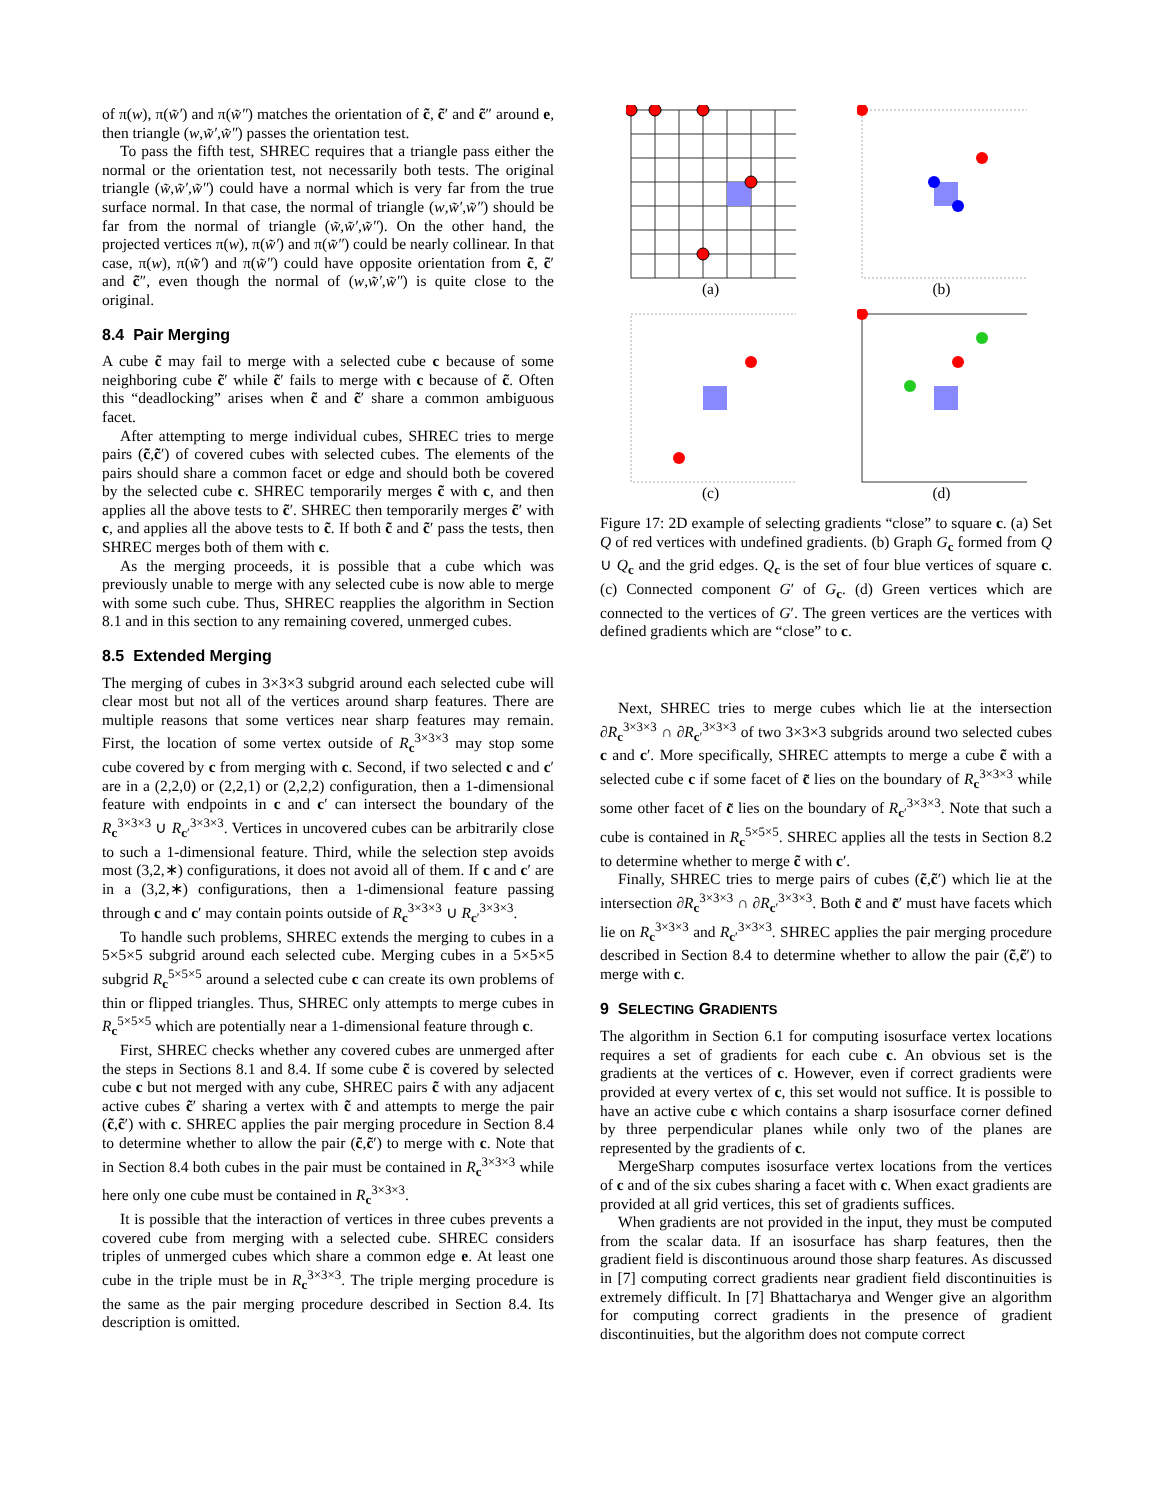of π(w), π(w̃′) and π(w̃″) matches the orientation of c̃, c̃′ and c̃″ around e, then triangle (w,w̃′,w̃″) passes the orientation test.
To pass the fifth test, SHREC requires that a triangle pass either the normal or the orientation test, not necessarily both tests. The original triangle (w̃,w̃′,w̃″) could have a normal which is very far from the true surface normal. In that case, the normal of triangle (w,w̃′,w̃″) should be far from the normal of triangle (w̃,w̃′,w̃″). On the other hand, the projected vertices π(w), π(w̃′) and π(w̃″) could be nearly collinear. In that case, π(w), π(w̃′) and π(w̃″) could have opposite orientation from c̃, c̃′ and c̃″, even though the normal of (w,w̃′,w̃″) is quite close to the original.
8.4 Pair Merging
A cube c̃ may fail to merge with a selected cube c because of some neighboring cube c̃′ while c̃′ fails to merge with c because of c̃. Often this “deadlocking” arises when c̃ and c̃′ share a common ambiguous facet.
After attempting to merge individual cubes, SHREC tries to merge pairs (c̃,c̃′) of covered cubes with selected cubes. The elements of the pairs should share a common facet or edge and should both be covered by the selected cube c. SHREC temporarily merges c̃ with c, and then applies all the above tests to c̃′. SHREC then temporarily merges c̃′ with c, and applies all the above tests to c̃. If both c̃ and c̃′ pass the tests, then SHREC merges both of them with c.
As the merging proceeds, it is possible that a cube which was previously unable to merge with any selected cube is now able to merge with some such cube. Thus, SHREC reapplies the algorithm in Section 8.1 and in this section to any remaining covered, unmerged cubes.
8.5 Extended Merging
The merging of cubes in 3×3×3 subgrid around each selected cube will clear most but not all of the vertices around sharp features. There are multiple reasons that some vertices near sharp features may remain. First, the location of some vertex outside of R<sub>c</sub><sup>3×3×3</sup> may stop some cube covered by c from merging with c. Second, if two selected c and c′ are in a (2,2,0) or (2,2,1) or (2,2,2) configuration, then a 1-dimensional feature with endpoints in c and c′ can intersect the boundary of the R<sub>c</sub><sup>3×3×3</sup> ∪ R<sub>c′</sub><sup>3×3×3</sup>. Vertices in uncovered cubes can be arbitrarily close to such a 1-dimensional feature. Third, while the selection step avoids most (3,2,∗) configurations, it does not avoid all of them. If c and c′ are in a (3,2,∗) configurations, then a 1-dimensional feature passing through c and c′ may contain points outside of R<sub>c</sub><sup>3×3×3</sup> ∪ R<sub>c′</sub><sup>3×3×3</sup>.
To handle such problems, SHREC extends the merging to cubes in a 5×5×5 subgrid around each selected cube. Merging cubes in a 5×5×5 subgrid R<sub>c</sub><sup>5×5×5</sup> around a selected cube c can create its own problems of thin or flipped triangles. Thus, SHREC only attempts to merge cubes in R<sub>c</sub><sup>5×5×5</sup> which are potentially near a 1-dimensional feature through c.
First, SHREC checks whether any covered cubes are unmerged after the steps in Sections 8.1 and 8.4. If some cube c̃ is covered by selected cube c but not merged with any cube, SHREC pairs c̃ with any adjacent active cubes c̃′ sharing a vertex with c̃ and attempts to merge the pair (c̃,c̃′) with c. SHREC applies the pair merging procedure in Section 8.4 to determine whether to allow the pair (c̃,c̃′) to merge with c. Note that in Section 8.4 both cubes in the pair must be contained in R<sub>c</sub><sup>3×3×3</sup> while here only one cube must be contained in R<sub>c</sub><sup>3×3×3</sup>.
It is possible that the interaction of vertices in three cubes prevents a covered cube from merging with a selected cube. SHREC considers triples of unmerged cubes which share a common edge e. At least one cube in the triple must be in R<sub>c</sub><sup>3×3×3</sup>. The triple merging procedure is the same as the pair merging procedure described in Section 8.4. Its description is omitted.
(a)
(b)
(c)
(d)
Figure 17: 2D example of selecting gradients “close” to square c. (a) Set Q of red vertices with undefined gradients. (b) Graph G<sub>c</sub> formed from Q ∪ Q<sub>c</sub> and the grid edges. Q<sub>c</sub> is the set of four blue vertices of square c. (c) Connected component G′ of G<sub>c</sub>. (d) Green vertices which are connected to the vertices of G′. The green vertices are the vertices with defined gradients which are “close” to c.
Next, SHREC tries to merge cubes which lie at the intersection ∂R<sub>c</sub><sup>3×3×3</sup> ∩ ∂R<sub>c′</sub><sup>3×3×3</sup> of two 3×3×3 subgrids around two selected cubes c and c′. More specifically, SHREC attempts to merge a cube c̃ with a selected cube c if some facet of c̃ lies on the boundary of R<sub>c</sub><sup>3×3×3</sup> while some other facet of c̃ lies on the boundary of R<sub>c′</sub><sup>3×3×3</sup>. Note that such a cube is contained in R<sub>c</sub><sup>5×5×5</sup>. SHREC applies all the tests in Section 8.2 to determine whether to merge c̃ with c′.
Finally, SHREC tries to merge pairs of cubes (c̃,c̃′) which lie at the intersection ∂R<sub>c</sub><sup>3×3×3</sup> ∩ ∂R<sub>c′</sub><sup>3×3×3</sup>. Both c̃ and c̃′ must have facets which lie on R<sub>c</sub><sup>3×3×3</sup> and R<sub>c′</sub><sup>3×3×3</sup>. SHREC applies the pair merging procedure described in Section 8.4 to determine whether to allow the pair (c̃,c̃′) to merge with c.
9 SELECTING GRADIENTS
The algorithm in Section 6.1 for computing isosurface vertex locations requires a set of gradients for each cube c. An obvious set is the gradients at the vertices of c. However, even if correct gradients were provided at every vertex of c, this set would not suffice. It is possible to have an active cube c which contains a sharp isosurface corner defined by three perpendicular planes while only two of the planes are represented by the gradients of c.
MergeSharp computes isosurface vertex locations from the vertices of c and of the six cubes sharing a facet with c. When exact gradients are provided at all grid vertices, this set of gradients suffices.
When gradients are not provided in the input, they must be computed from the scalar data. If an isosurface has sharp features, then the gradient field is discontinuous around those sharp features. As discussed in [7] computing correct gradients near gradient field discontinuities is extremely difficult. In [7] Bhattacharya and Wenger give an algorithm for computing correct gradients in the presence of gradient discontinuities, but the algorithm does not compute correct